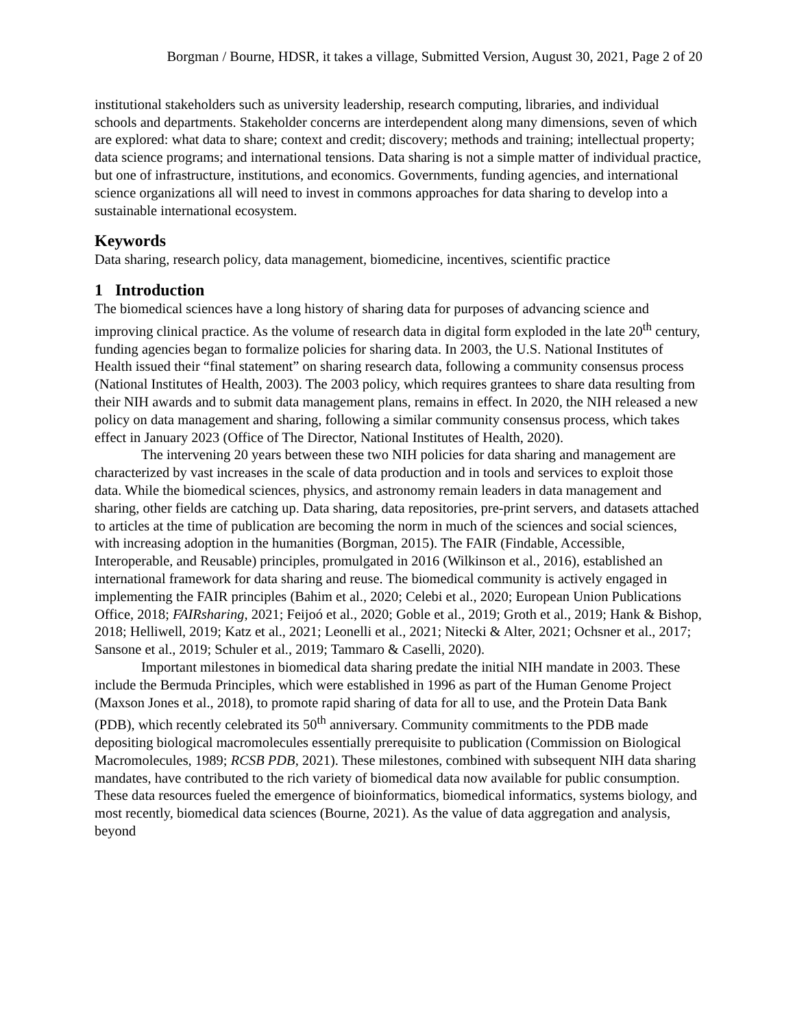Borgman / Bourne, HDSR, it takes a village, Submitted Version, August 30, 2021, Page 2 of 20
institutional stakeholders such as university leadership, research computing, libraries, and individual schools and departments. Stakeholder concerns are interdependent along many dimensions, seven of which are explored: what data to share; context and credit; discovery; methods and training; intellectual property; data science programs; and international tensions. Data sharing is not a simple matter of individual practice, but one of infrastructure, institutions, and economics. Governments, funding agencies, and international science organizations all will need to invest in commons approaches for data sharing to develop into a sustainable international ecosystem.
Keywords
Data sharing, research policy, data management, biomedicine, incentives, scientific practice
1 Introduction
The biomedical sciences have a long history of sharing data for purposes of advancing science and improving clinical practice. As the volume of research data in digital form exploded in the late 20<sup>th</sup> century, funding agencies began to formalize policies for sharing data. In 2003, the U.S. National Institutes of Health issued their “final statement” on sharing research data, following a community consensus process (National Institutes of Health, 2003). The 2003 policy, which requires grantees to share data resulting from their NIH awards and to submit data management plans, remains in effect. In 2020, the NIH released a new policy on data management and sharing, following a similar community consensus process, which takes effect in January 2023 (Office of The Director, National Institutes of Health, 2020).
The intervening 20 years between these two NIH policies for data sharing and management are characterized by vast increases in the scale of data production and in tools and services to exploit those data. While the biomedical sciences, physics, and astronomy remain leaders in data management and sharing, other fields are catching up. Data sharing, data repositories, pre-print servers, and datasets attached to articles at the time of publication are becoming the norm in much of the sciences and social sciences, with increasing adoption in the humanities (Borgman, 2015). The FAIR (Findable, Accessible, Interoperable, and Reusable) principles, promulgated in 2016 (Wilkinson et al., 2016), established an international framework for data sharing and reuse. The biomedical community is actively engaged in implementing the FAIR principles (Bahim et al., 2020; Celebi et al., 2020; European Union Publications Office, 2018; FAIRsharing, 2021; Feijoó et al., 2020; Goble et al., 2019; Groth et al., 2019; Hank & Bishop, 2018; Helliwell, 2019; Katz et al., 2021; Leonelli et al., 2021; Nitecki & Alter, 2021; Ochsner et al., 2017; Sansone et al., 2019; Schuler et al., 2019; Tammaro & Caselli, 2020).
Important milestones in biomedical data sharing predate the initial NIH mandate in 2003. These include the Bermuda Principles, which were established in 1996 as part of the Human Genome Project (Maxson Jones et al., 2018), to promote rapid sharing of data for all to use, and the Protein Data Bank (PDB), which recently celebrated its 50<sup>th</sup> anniversary. Community commitments to the PDB made depositing biological macromolecules essentially prerequisite to publication (Commission on Biological Macromolecules, 1989; RCSB PDB, 2021). These milestones, combined with subsequent NIH data sharing mandates, have contributed to the rich variety of biomedical data now available for public consumption. These data resources fueled the emergence of bioinformatics, biomedical informatics, systems biology, and most recently, biomedical data sciences (Bourne, 2021). As the value of data aggregation and analysis, beyond